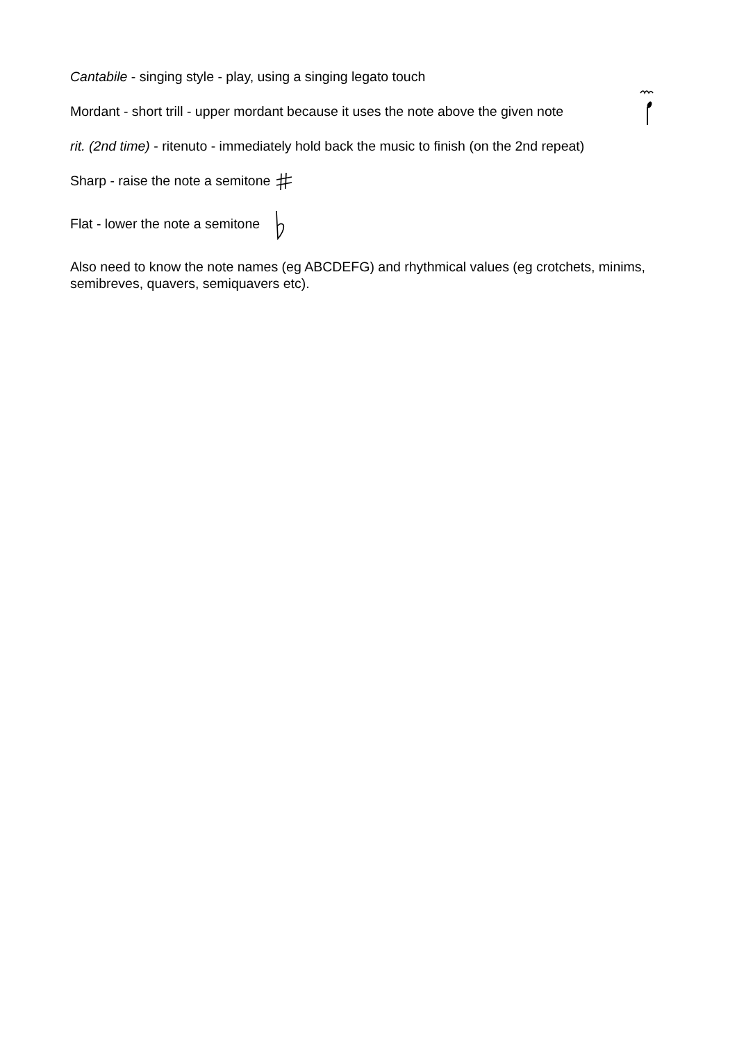Cantabile - singing style - play, using a singing legato touch
Mordant - short trill - upper mordant because it uses the note above the given note
rit. (2nd time) - ritenuto - immediately hold back the music to finish (on the 2nd repeat)
Sharp - raise the note a semitone
Flat - lower the note a semitone
Also need to know the note names (eg ABCDEFG) and rhythmical values (eg crotchets, minims, semibreves, quavers, semiquavers etc).